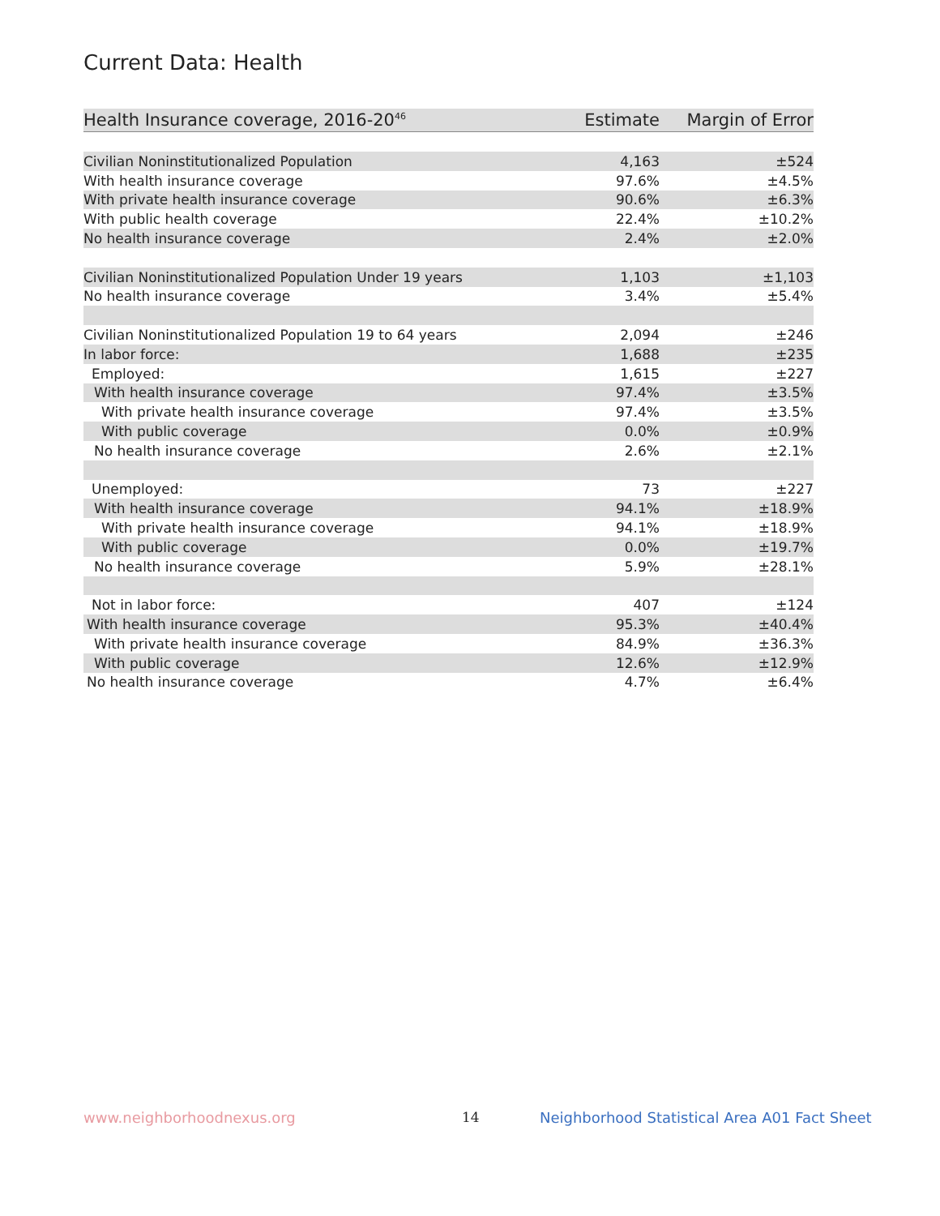Current Data: Health
| Health Insurance coverage, 2016-20<sup>46</sup> | Estimate | Margin of Error |
| --- | --- | --- |
| Civilian Noninstitutionalized Population | 4,163 | ±524 |
| With health insurance coverage | 97.6% | ±4.5% |
| With private health insurance coverage | 90.6% | ±6.3% |
| With public health coverage | 22.4% | ±10.2% |
| No health insurance coverage | 2.4% | ±2.0% |
| Civilian Noninstitutionalized Population Under 19 years | 1,103 | ±1,103 |
| No health insurance coverage | 3.4% | ±5.4% |
| Civilian Noninstitutionalized Population 19 to 64 years | 2,094 | ±246 |
| In labor force: | 1,688 | ±235 |
| Employed: | 1,615 | ±227 |
| With health insurance coverage | 97.4% | ±3.5% |
| With private health insurance coverage | 97.4% | ±3.5% |
| With public coverage | 0.0% | ±0.9% |
| No health insurance coverage | 2.6% | ±2.1% |
| Unemployed: | 73 | ±227 |
| With health insurance coverage | 94.1% | ±18.9% |
| With private health insurance coverage | 94.1% | ±18.9% |
| With public coverage | 0.0% | ±19.7% |
| No health insurance coverage | 5.9% | ±28.1% |
| Not in labor force: | 407 | ±124 |
| With health insurance coverage | 95.3% | ±40.4% |
| With private health insurance coverage | 84.9% | ±36.3% |
| With public coverage | 12.6% | ±12.9% |
| No health insurance coverage | 4.7% | ±6.4% |
www.neighborhoodnexus.org 14
Neighborhood Statistical Area A01 Fact Sheet